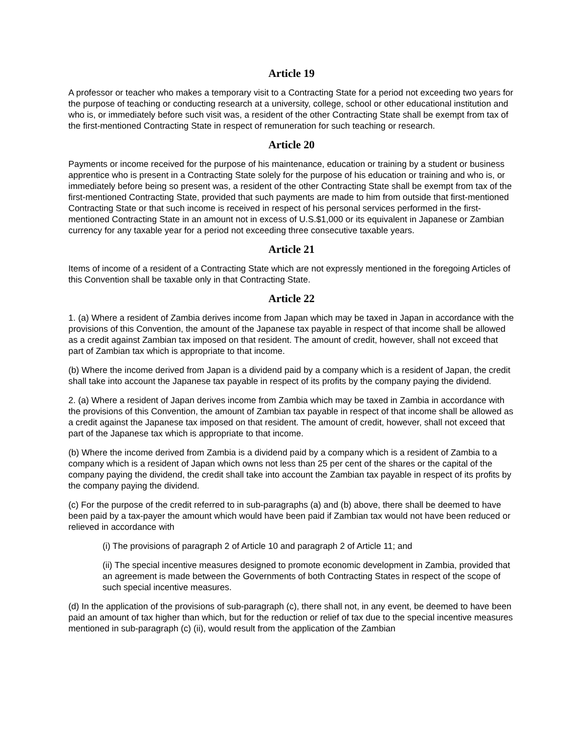Article 19
A professor or teacher who makes a temporary visit to a Contracting State for a period not exceeding two years for the purpose of teaching or conducting research at a university, college, school or other educational institution and who is, or immediately before such visit was, a resident of the other Contracting State shall be exempt from tax of the first-mentioned Contracting State in respect of remuneration for such teaching or research.
Article 20
Payments or income received for the purpose of his maintenance, education or training by a student or business apprentice who is present in a Contracting State solely for the purpose of his education or training and who is, or immediately before being so present was, a resident of the other Contracting State shall be exempt from tax of the first-mentioned Contracting State, provided that such payments are made to him from outside that first-mentioned Contracting State or that such income is received in respect of his personal services performed in the first-mentioned Contracting State in an amount not in excess of U.S.$1,000 or its equivalent in Japanese or Zambian currency for any taxable year for a period not exceeding three consecutive taxable years.
Article 21
Items of income of a resident of a Contracting State which are not expressly mentioned in the foregoing Articles of this Convention shall be taxable only in that Contracting State.
Article 22
1. (a) Where a resident of Zambia derives income from Japan which may be taxed in Japan in accordance with the provisions of this Convention, the amount of the Japanese tax payable in respect of that income shall be allowed as a credit against Zambian tax imposed on that resident. The amount of credit, however, shall not exceed that part of Zambian tax which is appropriate to that income.
(b) Where the income derived from Japan is a dividend paid by a company which is a resident of Japan, the credit shall take into account the Japanese tax payable in respect of its profits by the company paying the dividend.
2. (a) Where a resident of Japan derives income from Zambia which may be taxed in Zambia in accordance with the provisions of this Convention, the amount of Zambian tax payable in respect of that income shall be allowed as a credit against the Japanese tax imposed on that resident. The amount of credit, however, shall not exceed that part of the Japanese tax which is appropriate to that income.
(b) Where the income derived from Zambia is a dividend paid by a company which is a resident of Zambia to a company which is a resident of Japan which owns not less than 25 per cent of the shares or the capital of the company paying the dividend, the credit shall take into account the Zambian tax payable in respect of its profits by the company paying the dividend.
(c) For the purpose of the credit referred to in sub-paragraphs (a) and (b) above, there shall be deemed to have been paid by a tax-payer the amount which would have been paid if Zambian tax would not have been reduced or relieved in accordance with
(i) The provisions of paragraph 2 of Article 10 and paragraph 2 of Article 11; and
(ii) The special incentive measures designed to promote economic development in Zambia, provided that an agreement is made between the Governments of both Contracting States in respect of the scope of such special incentive measures.
(d) In the application of the provisions of sub-paragraph (c), there shall not, in any event, be deemed to have been paid an amount of tax higher than which, but for the reduction or relief of tax due to the special incentive measures mentioned in sub-paragraph (c) (ii), would result from the application of the Zambian